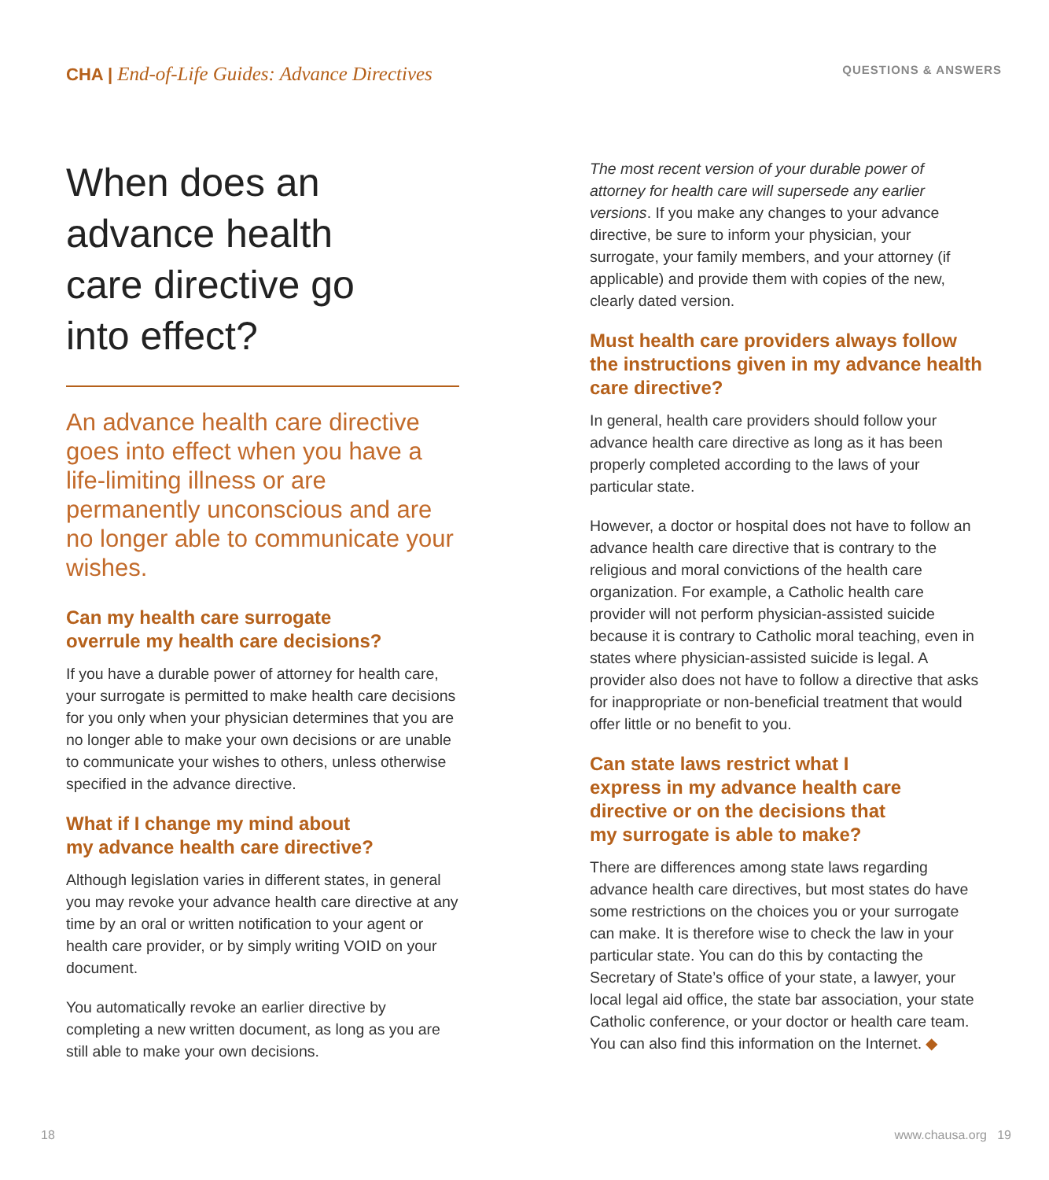CHA | End-of-Life Guides: Advance Directives
QUESTIONS & ANSWERS
When does an
advance health
care directive go
into effect?
An advance health care directive goes into effect when you have a life-limiting illness or are permanently unconscious and are no longer able to communicate your wishes.
Can my health care surrogate
overrule my health care decisions?
If you have a durable power of attorney for health care, your surrogate is permitted to make health care decisions for you only when your physician determines that you are no longer able to make your own decisions or are unable to communicate your wishes to others, unless otherwise specified in the advance directive.
What if I change my mind about
my advance health care directive?
Although legislation varies in different states, in general you may revoke your advance health care directive at any time by an oral or written notification to your agent or health care provider, or by simply writing VOID on your document.
You automatically revoke an earlier directive by completing a new written document, as long as you are still able to make your own decisions.
The most recent version of your durable power of attorney for health care will supersede any earlier versions. If you make any changes to your advance directive, be sure to inform your physician, your surrogate, your family members, and your attorney (if applicable) and provide them with copies of the new, clearly dated version.
Must health care providers always follow the instructions given in my advance health care directive?
In general, health care providers should follow your advance health care directive as long as it has been properly completed according to the laws of your particular state.
However, a doctor or hospital does not have to follow an advance health care directive that is contrary to the religious and moral convictions of the health care organization. For example, a Catholic health care provider will not perform physician-assisted suicide because it is contrary to Catholic moral teaching, even in states where physician-assisted suicide is legal. A provider also does not have to follow a directive that asks for inappropriate or non-beneficial treatment that would offer little or no benefit to you.
Can state laws restrict what I
express in my advance health care
directive or on the decisions that
my surrogate is able to make?
There are differences among state laws regarding advance health care directives, but most states do have some restrictions on the choices you or your surrogate can make. It is therefore wise to check the law in your particular state. You can do this by contacting the Secretary of State’s office of your state, a lawyer, your local legal aid office, the state bar association, your state Catholic conference, or your doctor or health care team. You can also find this information on the Internet. ◆
18 www.chausa.org 19